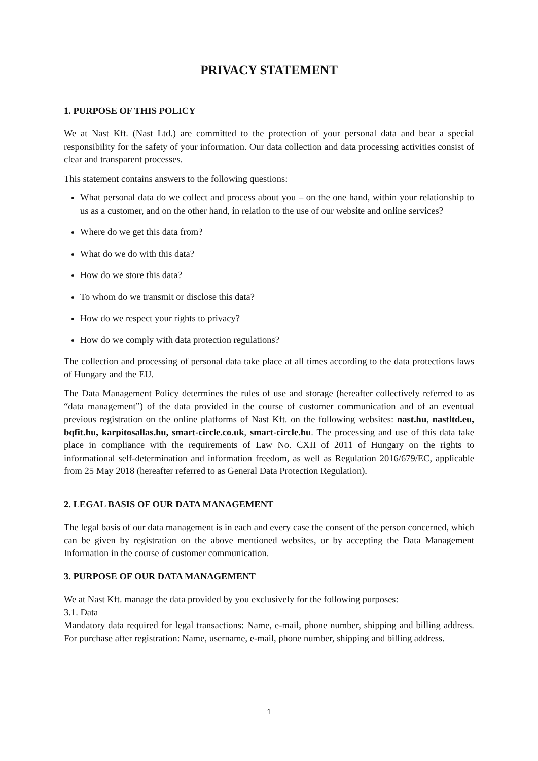PRIVACY STATEMENT
1. PURPOSE OF THIS POLICY
We at Nast Kft. (Nast Ltd.) are committed to the protection of your personal data and bear a special responsibility for the safety of your information. Our data collection and data processing activities consist of clear and transparent processes.
This statement contains answers to the following questions:
What personal data do we collect and process about you – on the one hand, within your relationship to us as a customer, and on the other hand, in relation to the use of our website and online services?
Where do we get this data from?
What do we do with this data?
How do we store this data?
To whom do we transmit or disclose this data?
How do we respect your rights to privacy?
How do we comply with data protection regulations?
The collection and processing of personal data take place at all times according to the data protections laws of Hungary and the EU.
The Data Management Policy determines the rules of use and storage (hereafter collectively referred to as “data management”) of the data provided in the course of customer communication and of an eventual previous registration on the online platforms of Nast Kft. on the following websites: nast.hu, nastltd.eu, bqfit.hu, karpitosallas.hu, smart-circle.co.uk, smart-circle.hu. The processing and use of this data take place in compliance with the requirements of Law No. CXII of 2011 of Hungary on the rights to informational self-determination and information freedom, as well as Regulation 2016/679/EC, applicable from 25 May 2018 (hereafter referred to as General Data Protection Regulation).
2. LEGAL BASIS OF OUR DATA MANAGEMENT
The legal basis of our data management is in each and every case the consent of the person concerned, which can be given by registration on the above mentioned websites, or by accepting the Data Management Information in the course of customer communication.
3. PURPOSE OF OUR DATA MANAGEMENT
We at Nast Kft. manage the data provided by you exclusively for the following purposes:
3.1. Data
Mandatory data required for legal transactions: Name, e-mail, phone number, shipping and billing address. For purchase after registration: Name, username, e-mail, phone number, shipping and billing address.
1